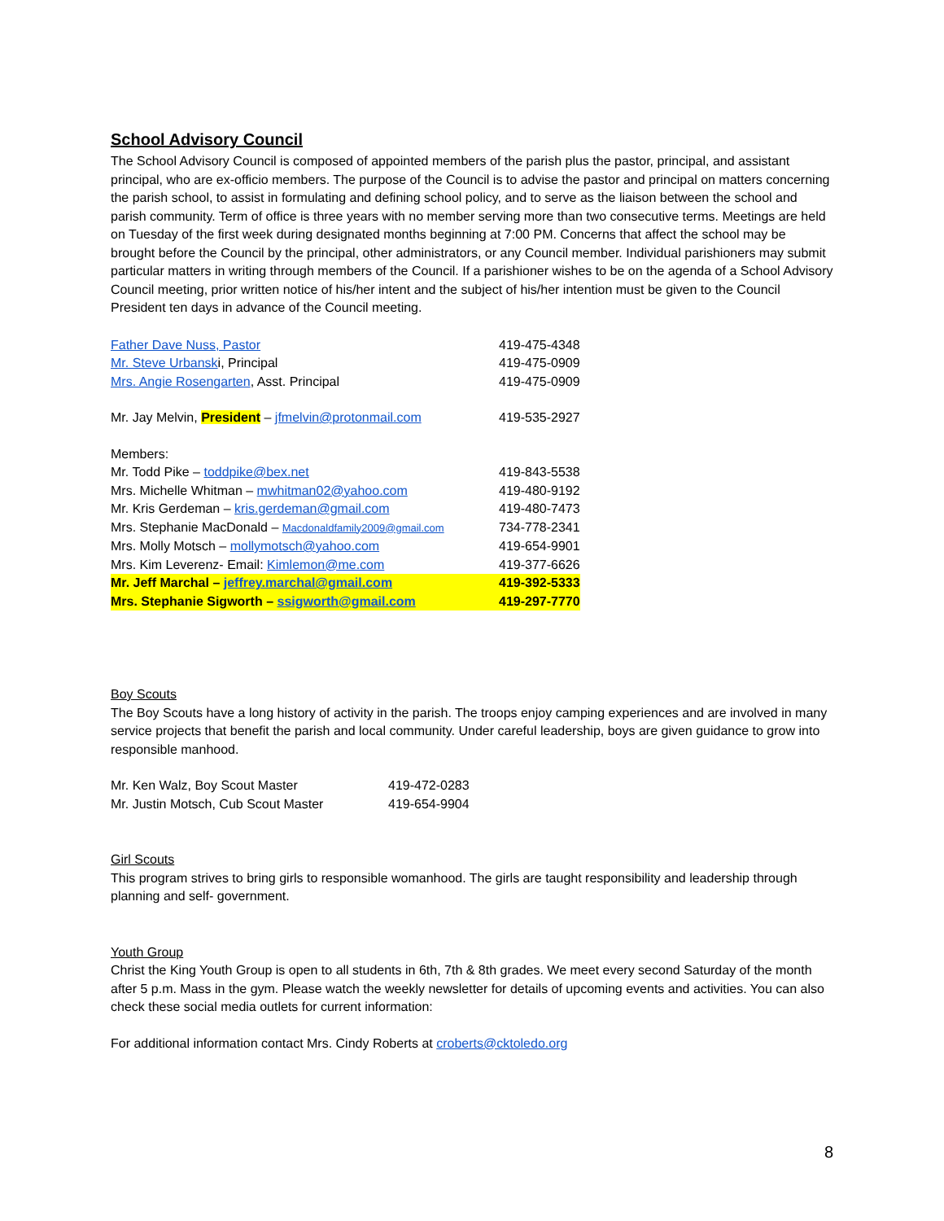School Advisory Council
The School Advisory Council is composed of appointed members of the parish plus the pastor, principal, and assistant principal, who are ex-officio members. The purpose of the Council is to advise the pastor and principal on matters concerning the parish school, to assist in formulating and defining school policy, and to serve as the liaison between the school and parish community. Term of office is three years with no member serving more than two consecutive terms. Meetings are held on Tuesday of the first week during designated months beginning at 7:00 PM. Concerns that affect the school may be brought before the Council by the principal, other administrators, or any Council member. Individual parishioners may submit particular matters in writing through members of the Council. If a parishioner wishes to be on the agenda of a School Advisory Council meeting, prior written notice of his/her intent and the subject of his/her intention must be given to the Council President ten days in advance of the Council meeting.
| Father Dave Nuss, Pastor | 419-475-4348 |
| Mr. Steve Urbansk i, Principal | 419-475-0909 |
| Mrs. Angie Rosengarten , Asst. Principal | 419-475-0909 |
| Mr. Jay Melvin, President – jfmelvin@protonmail.com | 419-535-2927 |
| Members: | |
| Mr. Todd Pike – toddpike@bex.net | 419-843-5538 |
| Mrs. Michelle Whitman – mwhitman02@yahoo.com | 419-480-9192 |
| Mr. Kris Gerdeman – kris.gerdeman@gmail.com | 419-480-7473 |
| Mrs. Stephanie MacDonald – Macdonaldfamily2009@gmail.com | 734-778-2341 |
| Mrs. Molly Motsch – mollymotsch@yahoo.com | 419-654-9901 |
| Mrs. Kim Leverenz- Email: Kimlemon@me.com | 419-377-6626 |
| Mr. Jeff Marchal – jeffrey.marchal@gmail.com | 419-392-5333 |
| Mrs. Stephanie Sigworth – ssigworth@gmail.com | 419-297-7770 |
Boy Scouts
The Boy Scouts have a long history of activity in the parish. The troops enjoy camping experiences and are involved in many service projects that benefit the parish and local community. Under careful leadership, boys are given guidance to grow into responsible manhood.
| Mr. Ken Walz, Boy Scout Master | 419-472-0283 |
| Mr. Justin Motsch, Cub Scout Master | 419-654-9904 |
Girl Scouts
This program strives to bring girls to responsible womanhood. The girls are taught responsibility and leadership through planning and self- government.
Youth Group
Christ the King Youth Group is open to all students in 6th, 7th & 8th grades. We meet every second Saturday of the month after 5 p.m. Mass in the gym. Please watch the weekly newsletter for details of upcoming events and activities. You can also check these social media outlets for current information:
For additional information contact Mrs. Cindy Roberts at croberts@cktoledo.org
8